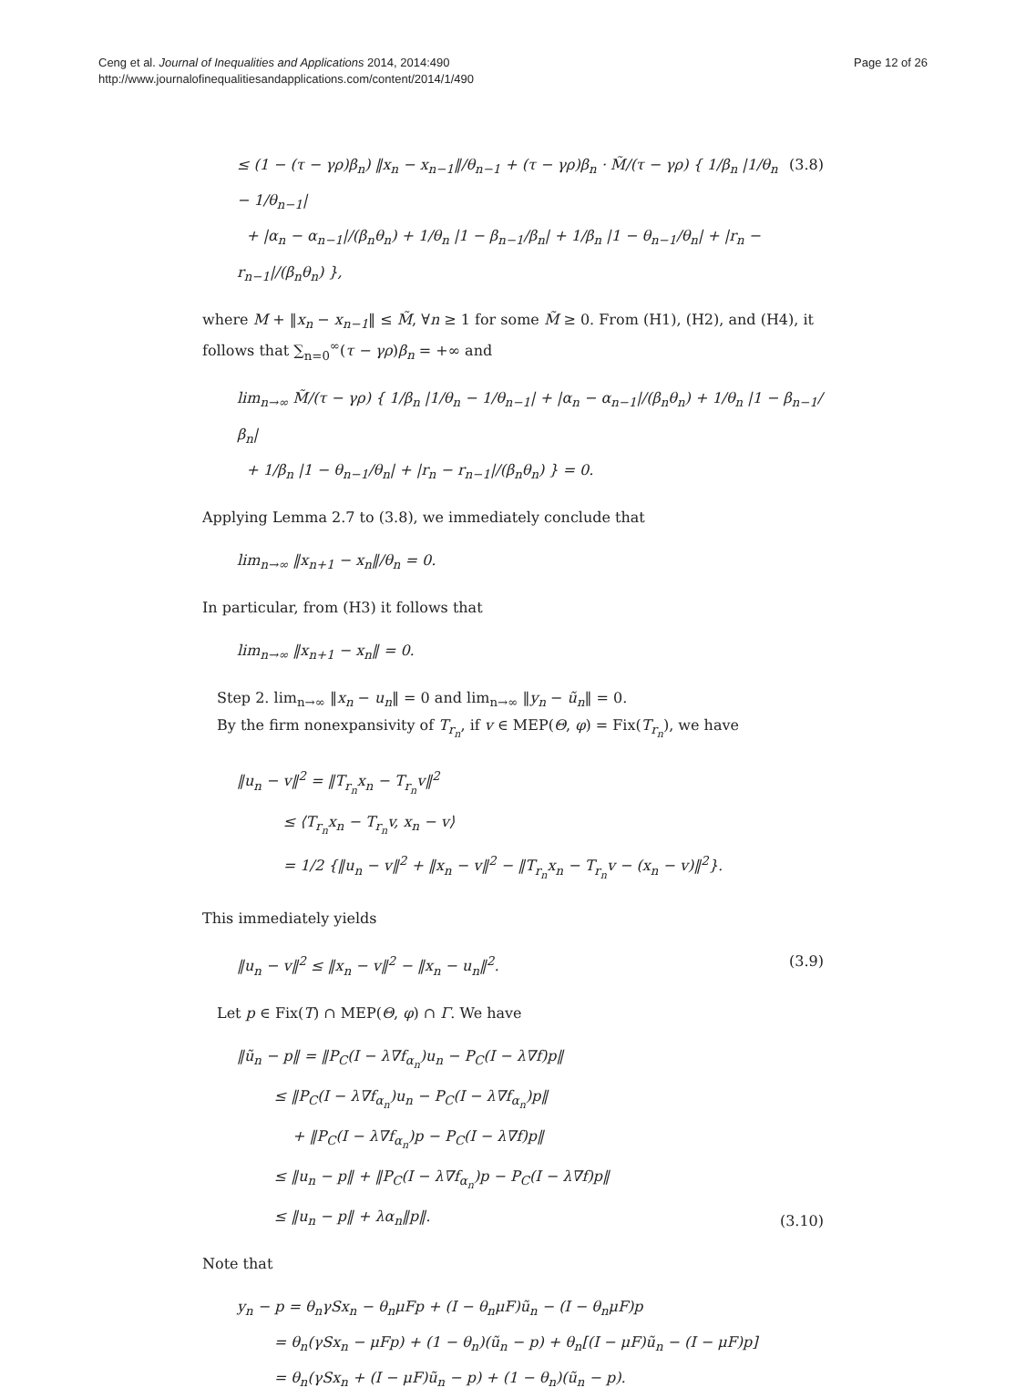Ceng et al. Journal of Inequalities and Applications 2014, 2014:490
http://www.journalofinequalitiesandapplications.com/content/2014/1/490
Page 12 of 26
≤ (1 − (τ − γρ)β<sub>n</sub>) ‖x<sub>n</sub> − x<sub>n−1</sub>‖/θ<sub>n−1</sub> + (τ − γρ)β<sub>n</sub> · M̃/(τ − γρ) { 1/β<sub>n</sub> |1/θ<sub>n</sub> − 1/θ<sub>n−1</sub>|
+ |α<sub>n</sub> − α<sub>n−1</sub>|/(β<sub>n</sub>θ<sub>n</sub>) + 1/θ<sub>n</sub> |1 − β<sub>n−1</sub>/β<sub>n</sub>| + 1/β<sub>n</sub> |1 − θ<sub>n−1</sub>/θ<sub>n</sub>| + |r<sub>n</sub> − r<sub>n−1</sub>|/(β<sub>n</sub>θ<sub>n</sub>) },
(3.8)
where M + ‖x<sub>n</sub> − x<sub>n−1</sub>‖ ≤ M̃, ∀n ≥ 1 for some M̃ ≥ 0. From (H1), (H2), and (H4), it follows that ∑<sub>n=0</sub><sup>∞</sup>(τ − γρ)β<sub>n</sub> = +∞ and
lim<sub>n→∞</sub> M̃/(τ − γρ) { 1/β<sub>n</sub> |1/θ<sub>n</sub> − 1/θ<sub>n−1</sub>| + |α<sub>n</sub> − α<sub>n−1</sub>|/(β<sub>n</sub>θ<sub>n</sub>) + 1/θ<sub>n</sub> |1 − β<sub>n−1</sub>/β<sub>n</sub>|
+ 1/β<sub>n</sub> |1 − θ<sub>n−1</sub>/θ<sub>n</sub>| + |r<sub>n</sub> − r<sub>n−1</sub>|/(β<sub>n</sub>θ<sub>n</sub>) } = 0.
Applying Lemma 2.7 to (3.8), we immediately conclude that
lim<sub>n→∞</sub> ‖x<sub>n+1</sub> − x<sub>n</sub>‖/θ<sub>n</sub> = 0.
In particular, from (H3) it follows that
lim<sub>n→∞</sub> ‖x<sub>n+1</sub> − x<sub>n</sub>‖ = 0.
Step 2. lim<sub>n→∞</sub> ‖x<sub>n</sub> − u<sub>n</sub>‖ = 0 and lim<sub>n→∞</sub> ‖y<sub>n</sub> − ũ<sub>n</sub>‖ = 0.
By the firm nonexpansivity of T<sub>r<sub>n</sub></sub>, if v ∈ MEP(Θ, φ) = Fix(T<sub>r<sub>n</sub></sub>), we have
‖u<sub>n</sub> − v‖<sup>2</sup> = ‖T<sub>r<sub>n</sub></sub>x<sub>n</sub> − T<sub>r<sub>n</sub></sub>v‖<sup>2</sup>
≤ ⟨T<sub>r<sub>n</sub></sub>x<sub>n</sub> − T<sub>r<sub>n</sub></sub>v, x<sub>n</sub> − v⟩
= 1/2 {‖u<sub>n</sub> − v‖<sup>2</sup> + ‖x<sub>n</sub> − v‖<sup>2</sup> − ‖T<sub>r<sub>n</sub></sub>x<sub>n</sub> − T<sub>r<sub>n</sub></sub>v − (x<sub>n</sub> − v)‖<sup>2</sup>}.
This immediately yields
‖u<sub>n</sub> − v‖<sup>2</sup> ≤ ‖x<sub>n</sub> − v‖<sup>2</sup> − ‖x<sub>n</sub> − u<sub>n</sub>‖<sup>2</sup>.
(3.9)
Let p ∈ Fix(T) ∩ MEP(Θ, φ) ∩ Γ. We have
‖ũ<sub>n</sub> − p‖ = ‖P<sub>C</sub>(I − λ∇f<sub>α<sub>n</sub></sub>)u<sub>n</sub> − P<sub>C</sub>(I − λ∇f)p‖
≤ ‖P<sub>C</sub>(I − λ∇f<sub>α<sub>n</sub></sub>)u<sub>n</sub> − P<sub>C</sub>(I − λ∇f<sub>α<sub>n</sub></sub>)p‖
+ ‖P<sub>C</sub>(I − λ∇f<sub>α<sub>n</sub></sub>)p − P<sub>C</sub>(I − λ∇f)p‖
≤ ‖u<sub>n</sub> − p‖ + ‖P<sub>C</sub>(I − λ∇f<sub>α<sub>n</sub></sub>)p − P<sub>C</sub>(I − λ∇f)p‖
≤ ‖u<sub>n</sub> − p‖ + λα<sub>n</sub>‖p‖.
(3.10)
Note that
y<sub>n</sub> − p = θ<sub>n</sub>γSx<sub>n</sub> − θ<sub>n</sub>μFp + (I − θ<sub>n</sub>μF)ũ<sub>n</sub> − (I − θ<sub>n</sub>μF)p
= θ<sub>n</sub>(γSx<sub>n</sub> − μFp) + (1 − θ<sub>n</sub>)(ũ<sub>n</sub> − p) + θ<sub>n</sub>[(I − μF)ũ<sub>n</sub> − (I − μF)p]
= θ<sub>n</sub>(γSx<sub>n</sub> + (I − μF)ũ<sub>n</sub> − p) + (1 − θ<sub>n</sub>)(ũ<sub>n</sub> − p).